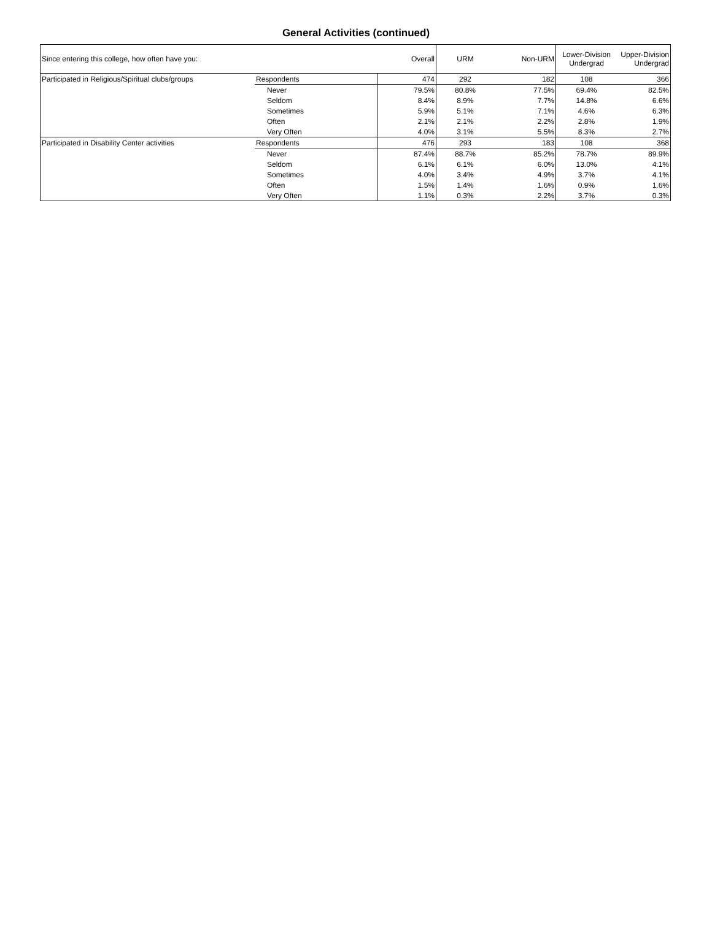General Activities (continued)
| Since entering this college, how often have you: | | Overall | URM | Non-URM | Lower-Division Undergrad | Upper-Division Undergrad |
| --- | --- | --- | --- | --- | --- | --- |
| Participated in Religious/Spiritual clubs/groups | Respondents | 474 | 292 | 182 | 108 | 366 |
| | Never | 79.5% | 80.8% | 77.5% | 69.4% | 82.5% |
| | Seldom | 8.4% | 8.9% | 7.7% | 14.8% | 6.6% |
| | Sometimes | 5.9% | 5.1% | 7.1% | 4.6% | 6.3% |
| | Often | 2.1% | 2.1% | 2.2% | 2.8% | 1.9% |
| | Very Often | 4.0% | 3.1% | 5.5% | 8.3% | 2.7% |
| Participated in Disability Center activities | Respondents | 476 | 293 | 183 | 108 | 368 |
| | Never | 87.4% | 88.7% | 85.2% | 78.7% | 89.9% |
| | Seldom | 6.1% | 6.1% | 6.0% | 13.0% | 4.1% |
| | Sometimes | 4.0% | 3.4% | 4.9% | 3.7% | 4.1% |
| | Often | 1.5% | 1.4% | 1.6% | 0.9% | 1.6% |
| | Very Often | 1.1% | 0.3% | 2.2% | 3.7% | 0.3% |